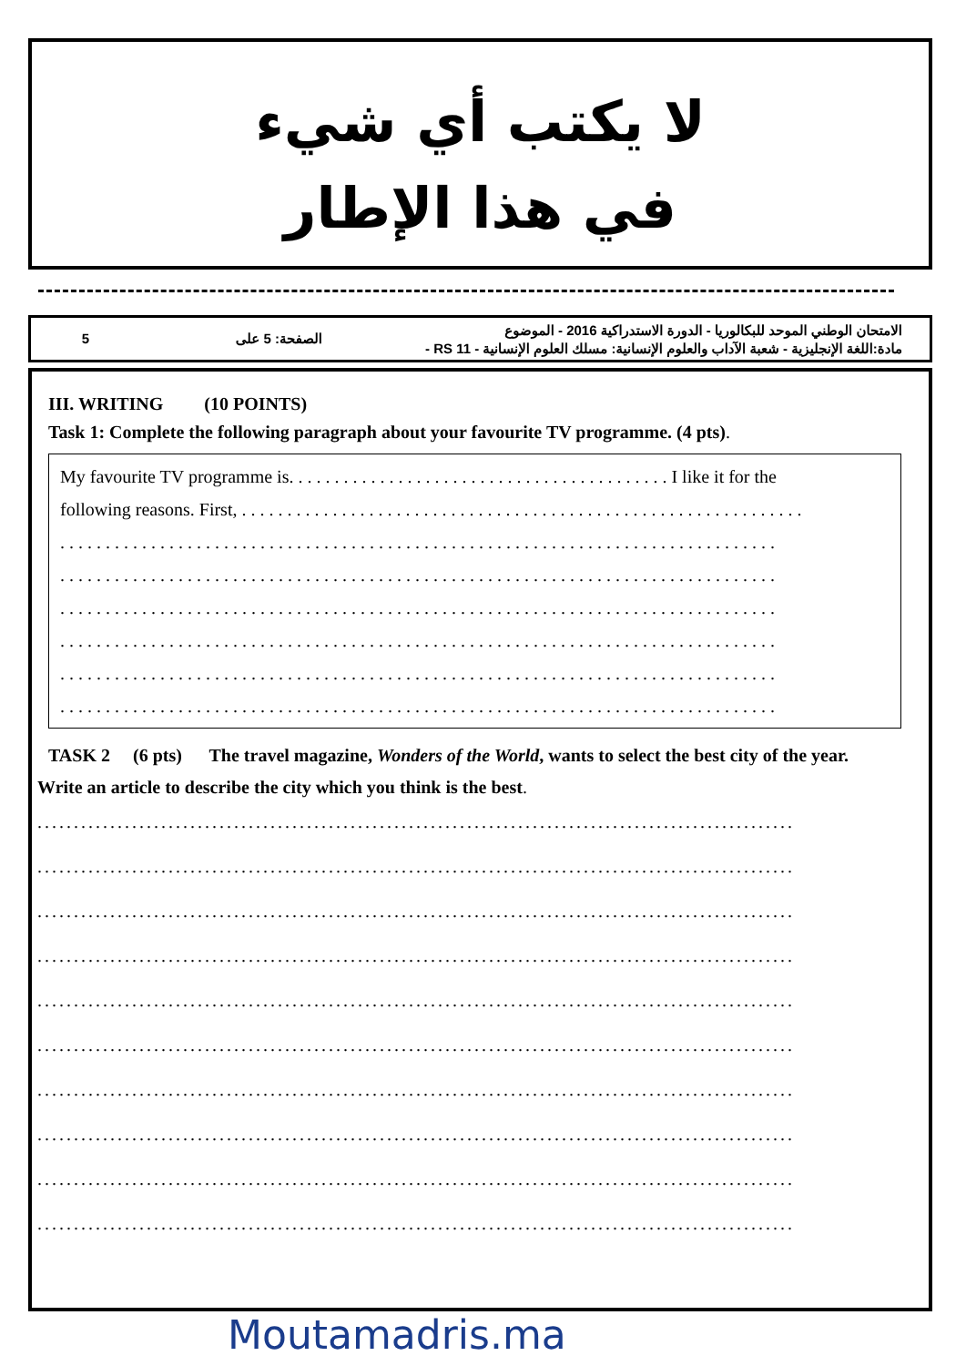لا يكتب أي شيء
في هذا الإطار
5 الصفحة: 5 على
الامتحان الوطني الموحد للبكالوريا - الدورة الاستدراكية 2016 - الموضوع
مادة:اللغة الإنجليزية - شعبة الآداب والعلوم الإنسانية: مسلك العلوم الإنسانية - RS 11 -
III. WRITING (10 POINTS)
Task 1: Complete the following paragraph about your favourite TV programme. (4 pts).
My favourite TV programme is. . . . . . . . . . . . . . . . . . . . . . . . . . . . . . . . . . . . . . . . . . I like it for the
following reasons. First, . . . . . . . . . . . . . . . . . . . . . . . . . . . . . . . . . . . . . . . . . . . . . . . . . . . . . . . . . . . . . .
. . . . . . . . . . . . . . . . . . . . . . . . . . . . . . . . . . . . . . . . . . . . . . . . . . . . . . . . . . . . . . . . . . . . . . . . . . . . . . .
. . . . . . . . . . . . . . . . . . . . . . . . . . . . . . . . . . . . . . . . . . . . . . . . . . . . . . . . . . . . . . . . . . . . . . . . . . . . . . .
. . . . . . . . . . . . . . . . . . . . . . . . . . . . . . . . . . . . . . . . . . . . . . . . . . . . . . . . . . . . . . . . . . . . . . . . . . . . . . .
. . . . . . . . . . . . . . . . . . . . . . . . . . . . . . . . . . . . . . . . . . . . . . . . . . . . . . . . . . . . . . . . . . . . . . . . . . . . . . .
. . . . . . . . . . . . . . . . . . . . . . . . . . . . . . . . . . . . . . . . . . . . . . . . . . . . . . . . . . . . . . . . . . . . . . . . . . . . . . .
. . . . . . . . . . . . . . . . . . . . . . . . . . . . . . . . . . . . . . . . . . . . . . . . . . . . . . . . . . . . . . . . . . . . . . . . . . . . . . .
TASK 2 (6 pts) The travel magazine, Wonders of the World, wants to select the best city of the year.
Write an article to describe the city which you think is the best.
........................................................................................................
........................................................................................................
........................................................................................................
........................................................................................................
........................................................................................................
........................................................................................................
........................................................................................................
........................................................................................................
........................................................................................................
........................................................................................................
Moutamadris.ma